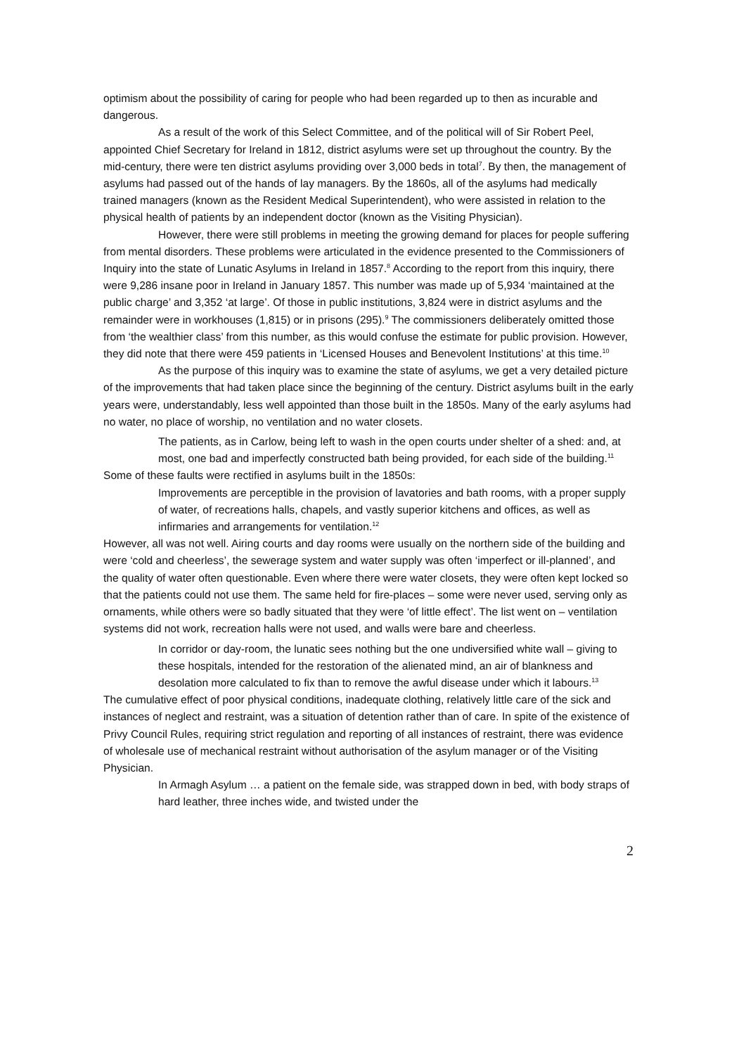optimism about the possibility of caring for people who had been regarded up to then as incurable and dangerous.
As a result of the work of this Select Committee, and of the political will of Sir Robert Peel, appointed Chief Secretary for Ireland in 1812, district asylums were set up throughout the country. By the mid-century, there were ten district asylums providing over 3,000 beds in total<sup>7</sup>. By then, the management of asylums had passed out of the hands of lay managers. By the 1860s, all of the asylums had medically trained managers (known as the Resident Medical Superintendent), who were assisted in relation to the physical health of patients by an independent doctor (known as the Visiting Physician).
However, there were still problems in meeting the growing demand for places for people suffering from mental disorders. These problems were articulated in the evidence presented to the Commissioners of Inquiry into the state of Lunatic Asylums in Ireland in 1857.<sup>8</sup> According to the report from this inquiry, there were 9,286 insane poor in Ireland in January 1857. This number was made up of 5,934 ‘maintained at the public charge’ and 3,352 ‘at large’. Of those in public institutions, 3,824 were in district asylums and the remainder were in workhouses (1,815) or in prisons (295).<sup>9</sup> The commissioners deliberately omitted those from ‘the wealthier class’ from this number, as this would confuse the estimate for public provision. However, they did note that there were 459 patients in ‘Licensed Houses and Benevolent Institutions’ at this time.<sup>10</sup>
As the purpose of this inquiry was to examine the state of asylums, we get a very detailed picture of the improvements that had taken place since the beginning of the century. District asylums built in the early years were, understandably, less well appointed than those built in the 1850s. Many of the early asylums had no water, no place of worship, no ventilation and no water closets.
The patients, as in Carlow, being left to wash in the open courts under shelter of a shed: and, at most, one bad and imperfectly constructed bath being provided, for each side of the building.<sup>11</sup>
Some of these faults were rectified in asylums built in the 1850s:
Improvements are perceptible in the provision of lavatories and bath rooms, with a proper supply of water, of recreations halls, chapels, and vastly superior kitchens and offices, as well as infirmaries and arrangements for ventilation.<sup>12</sup>
However, all was not well. Airing courts and day rooms were usually on the northern side of the building and were ‘cold and cheerless’, the sewerage system and water supply was often ‘imperfect or ill-planned’, and the quality of water often questionable. Even where there were water closets, they were often kept locked so that the patients could not use them. The same held for fire-places – some were never used, serving only as ornaments, while others were so badly situated that they were ‘of little effect’. The list went on – ventilation systems did not work, recreation halls were not used, and walls were bare and cheerless.
In corridor or day-room, the lunatic sees nothing but the one undiversified white wall – giving to these hospitals, intended for the restoration of the alienated mind, an air of blankness and desolation more calculated to fix than to remove the awful disease under which it labours.<sup>13</sup>
The cumulative effect of poor physical conditions, inadequate clothing, relatively little care of the sick and instances of neglect and restraint, was a situation of detention rather than of care. In spite of the existence of Privy Council Rules, requiring strict regulation and reporting of all instances of restraint, there was evidence of wholesale use of mechanical restraint without authorisation of the asylum manager or of the Visiting Physician.
In Armagh Asylum … a patient on the female side, was strapped down in bed, with body straps of hard leather, three inches wide, and twisted under the
2